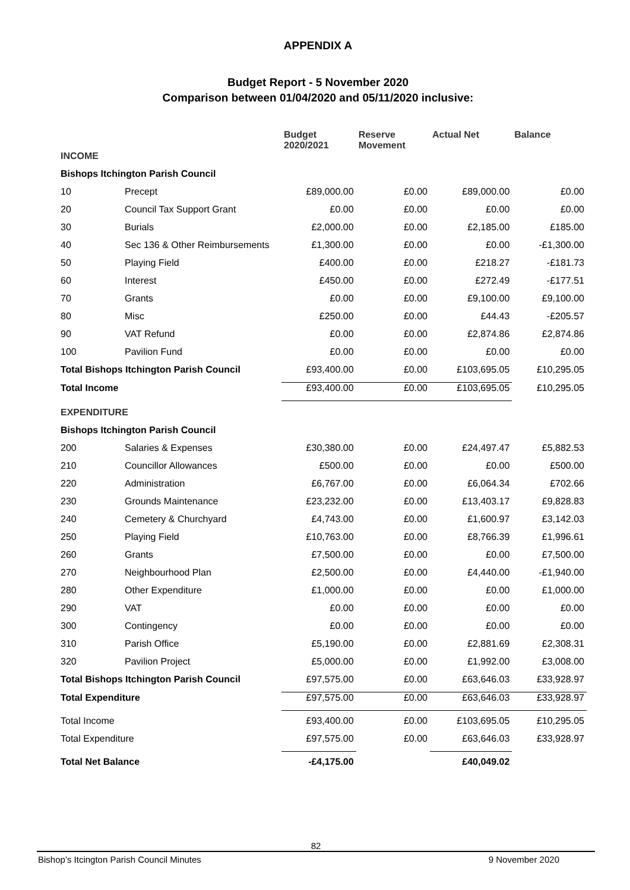APPENDIX A
Budget Report - 5 November 2020
Comparison between 01/04/2020 and 05/11/2020 inclusive:
| | | Budget 2020/2021 | Reserve Movement | Actual Net | Balance |
| --- | --- | --- | --- | --- | --- |
| INCOME | | | | | |
| Bishops Itchington Parish Council | | | | | |
| 10 | Precept | £89,000.00 | £0.00 | £89,000.00 | £0.00 |
| 20 | Council Tax Support Grant | £0.00 | £0.00 | £0.00 | £0.00 |
| 30 | Burials | £2,000.00 | £0.00 | £2,185.00 | £185.00 |
| 40 | Sec 136 & Other Reimbursements | £1,300.00 | £0.00 | £0.00 | -£1,300.00 |
| 50 | Playing Field | £400.00 | £0.00 | £218.27 | -£181.73 |
| 60 | Interest | £450.00 | £0.00 | £272.49 | -£177.51 |
| 70 | Grants | £0.00 | £0.00 | £9,100.00 | £9,100.00 |
| 80 | Misc | £250.00 | £0.00 | £44.43 | -£205.57 |
| 90 | VAT Refund | £0.00 | £0.00 | £2,874.86 | £2,874.86 |
| 100 | Pavilion Fund | £0.00 | £0.00 | £0.00 | £0.00 |
| Total Bishops Itchington Parish Council | | £93,400.00 | £0.00 | £103,695.05 | £10,295.05 |
| Total Income | | £93,400.00 | £0.00 | £103,695.05 | £10,295.05 |
| EXPENDITURE | | | | | |
| Bishops Itchington Parish Council | | | | | |
| 200 | Salaries & Expenses | £30,380.00 | £0.00 | £24,497.47 | £5,882.53 |
| 210 | Councillor Allowances | £500.00 | £0.00 | £0.00 | £500.00 |
| 220 | Administration | £6,767.00 | £0.00 | £6,064.34 | £702.66 |
| 230 | Grounds Maintenance | £23,232.00 | £0.00 | £13,403.17 | £9,828.83 |
| 240 | Cemetery & Churchyard | £4,743.00 | £0.00 | £1,600.97 | £3,142.03 |
| 250 | Playing Field | £10,763.00 | £0.00 | £8,766.39 | £1,996.61 |
| 260 | Grants | £7,500.00 | £0.00 | £0.00 | £7,500.00 |
| 270 | Neighbourhood Plan | £2,500.00 | £0.00 | £4,440.00 | -£1,940.00 |
| 280 | Other Expenditure | £1,000.00 | £0.00 | £0.00 | £1,000.00 |
| 290 | VAT | £0.00 | £0.00 | £0.00 | £0.00 |
| 300 | Contingency | £0.00 | £0.00 | £0.00 | £0.00 |
| 310 | Parish Office | £5,190.00 | £0.00 | £2,881.69 | £2,308.31 |
| 320 | Pavilion Project | £5,000.00 | £0.00 | £1,992.00 | £3,008.00 |
| Total Bishops Itchington Parish Council | | £97,575.00 | £0.00 | £63,646.03 | £33,928.97 |
| Total Expenditure | | £97,575.00 | £0.00 | £63,646.03 | £33,928.97 |
| Total Income | | £93,400.00 | £0.00 | £103,695.05 | £10,295.05 |
| Total Expenditure | | £97,575.00 | £0.00 | £63,646.03 | £33,928.97 |
| Total Net Balance | | -£4,175.00 | | £40,049.02 | |
82
Bishop’s Itcington Parish Council Minutes 9 November 2020